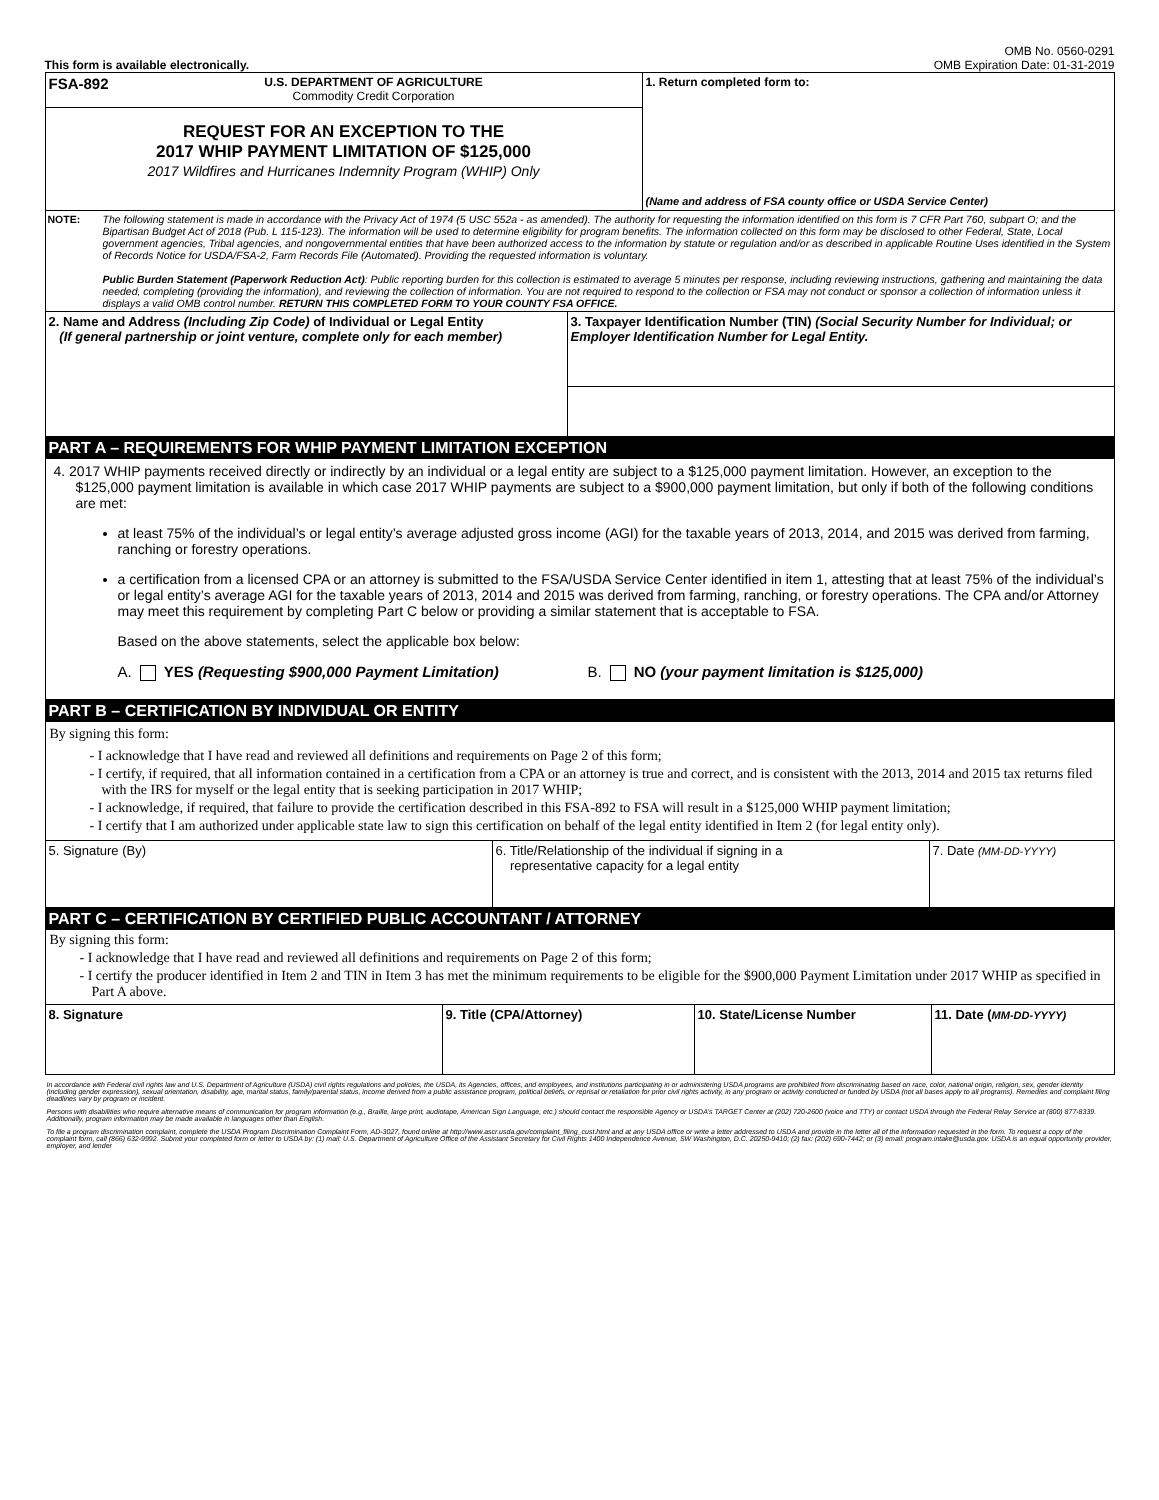This form is available electronically.
OMB No. 0560-0291
OMB Expiration Date: 01-31-2019
| FSA-892 U.S. DEPARTMENT OF AGRICULTURE Commodity Credit Corporation | 1. Return completed form to: (Name and address of FSA county office or USDA Service Center) |
| REQUEST FOR AN EXCEPTION TO THE 2017 WHIP PAYMENT LIMITATION OF $125,000 2017 Wildfires and Hurricanes Indemnity Program (WHIP) Only | |
NOTE: The following statement is made in accordance with the Privacy Act of 1974 (5 USC 552a - as amended). The authority for requesting the information identified on this form is 7 CFR Part 760, subpart O; and the Bipartisan Budget Act of 2018 (Pub. L 115-123). The information will be used to determine eligibility for program benefits. The information collected on this form may be disclosed to other Federal, State, Local government agencies, Tribal agencies, and nongovernmental entities that have been authorized access to the information by statute or regulation and/or as described in applicable Routine Uses identified in the System of Records Notice for USDA/FSA-2, Farm Records File (Automated). Providing the requested information is voluntary.
Public Burden Statement (Paperwork Reduction Act): Public reporting burden for this collection is estimated to average 5 minutes per response, including reviewing instructions, gathering and maintaining the data needed, completing (providing the information), and reviewing the collection of information. You are not required to respond to the collection or FSA may not conduct or sponsor a collection of information unless it displays a valid OMB control number. RETURN THIS COMPLETED FORM TO YOUR COUNTY FSA OFFICE.
| 2. Name and Address (Including Zip Code) of Individual or Legal Entity (If general partnership or joint venture, complete only for each member) | 3. Taxpayer Identification Number (TIN) (Social Security Number for Individual; or Employer Identification Number for Legal Entity. |
PART A – REQUIREMENTS FOR WHIP PAYMENT LIMITATION EXCEPTION
4. 2017 WHIP payments received directly or indirectly by an individual or a legal entity are subject to a $125,000 payment limitation. However, an exception to the $125,000 payment limitation is available in which case 2017 WHIP payments are subject to a $900,000 payment limitation, but only if both of the following conditions are met:
at least 75% of the individual’s or legal entity’s average adjusted gross income (AGI) for the taxable years of 2013, 2014, and 2015 was derived from farming, ranching or forestry operations.
a certification from a licensed CPA or an attorney is submitted to the FSA/USDA Service Center identified in item 1, attesting that at least 75% of the individual’s or legal entity’s average AGI for the taxable years of 2013, 2014 and 2015 was derived from farming, ranching, or forestry operations. The CPA and/or Attorney may meet this requirement by completing Part C below or providing a similar statement that is acceptable to FSA.
Based on the above statements, select the applicable box below:
A. YES (Requesting $900,000 Payment Limitation) B. NO (your payment limitation is $125,000)
PART B – CERTIFICATION BY INDIVIDUAL OR ENTITY
By signing this form:
- I acknowledge that I have read and reviewed all definitions and requirements on Page 2 of this form;
- I certify, if required, that all information contained in a certification from a CPA or an attorney is true and correct, and is consistent with the 2013, 2014 and 2015 tax returns filed with the IRS for myself or the legal entity that is seeking participation in 2017 WHIP;
- I acknowledge, if required, that failure to provide the certification described in this FSA-892 to FSA will result in a $125,000 WHIP payment limitation;
- I certify that I am authorized under applicable state law to sign this certification on behalf of the legal entity identified in Item 2 (for legal entity only).
| 5. Signature (By) | 6. Title/Relationship of the individual if signing in a representative capacity for a legal entity | 7. Date (MM-DD-YYYY) |
PART C – CERTIFICATION BY CERTIFIED PUBLIC ACCOUNTANT / ATTORNEY
By signing this form:
- I acknowledge that I have read and reviewed all definitions and requirements on Page 2 of this form;
- I certify the producer identified in Item 2 and TIN in Item 3 has met the minimum requirements to be eligible for the $900,000 Payment Limitation under 2017 WHIP as specified in Part A above.
| 8. Signature | 9. Title (CPA/Attorney) | 10. State/License Number | 11. Date ( MM-DD-YYYY) |
In accordance with Federal civil rights law and U.S. Department of Agriculture (USDA) civil rights regulations and policies, the USDA, its Agencies, offices, and employees, and institutions participating in or administering USDA programs are prohibited from discriminating based on race, color, national origin, religion, sex, gender identity (including gender expression), sexual orientation, disability, age, marital status, family/parental status, income derived from a public assistance program, political beliefs, or reprisal or retaliation for prior civil rights activity, in any program or activity conducted or funded by USDA (not all bases apply to all programs). Remedies and complaint filing deadlines vary by program or incident.
Persons with disabilities who require alternative means of communication for program information (e.g., Braille, large print, audiotape, American Sign Language, etc.) should contact the responsible Agency or USDA’s TARGET Center at (202) 720-2600 (voice and TTY) or contact USDA through the Federal Relay Service at (800) 877-8339. Additionally, program information may be made available in languages other than English.
To file a program discrimination complaint, complete the USDA Program Discrimination Complaint Form, AD-3027, found online at http://www.ascr.usda.gov/complaint_filing_cust.html and at any USDA office or write a letter addressed to USDA and provide in the letter all of the information requested in the form. To request a copy of the complaint form, call (866) 632-9992. Submit your completed form or letter to USDA by: (1) mail: U.S. Department of Agriculture Office of the Assistant Secretary for Civil Rights 1400 Independence Avenue, SW Washington, D.C. 20250-9410; (2) fax: (202) 690-7442; or (3) email: program.intake@usda.gov. USDA is an equal opportunity provider, employer, and lender